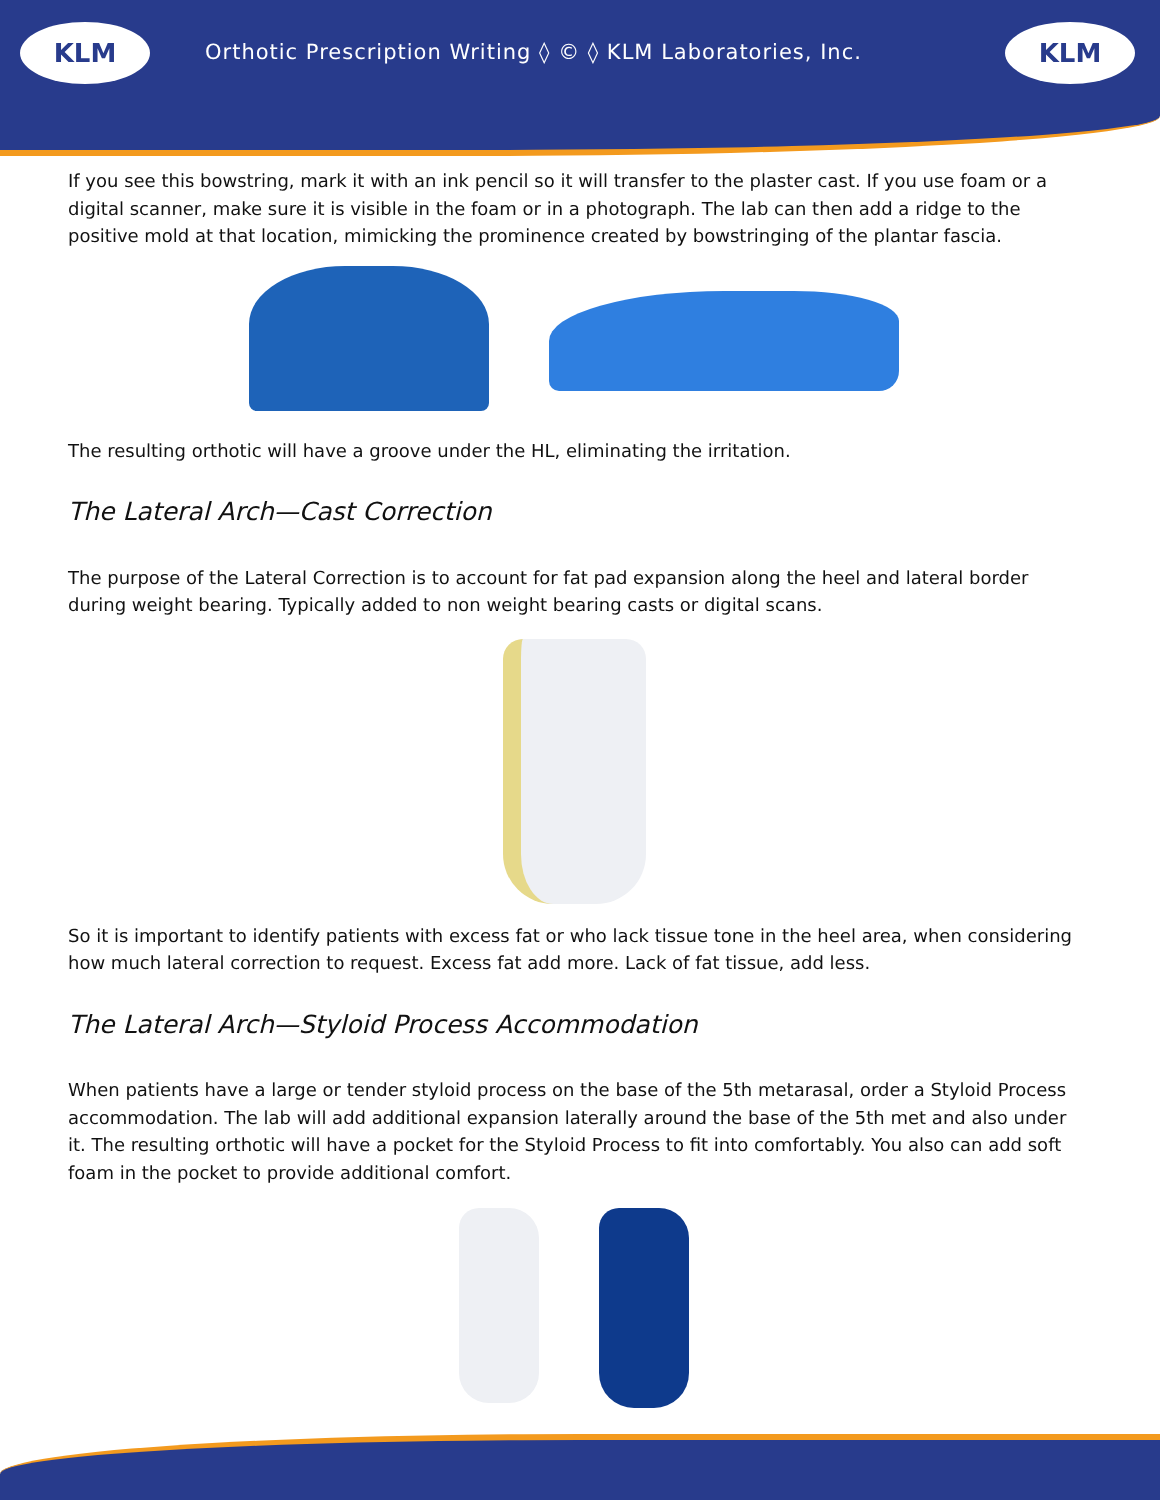KLM KLM
Orthotic Prescription Writing ◊ © ◊ KLM Laboratories, Inc.
If you see this bowstring, mark it with an ink pencil so it will transfer to the plaster cast. If you use foam or a digital scanner, make sure it is visible in the foam or in a photograph. The lab can then add a ridge to the positive mold at that location, mimicking the prominence created by bowstringing of the plantar fascia.
The resulting orthotic will have a groove under the HL, eliminating the irritation.
The Lateral Arch—Cast Correction
The purpose of the Lateral Correction is to account for fat pad expansion along the heel and lateral border during weight bearing. Typically added to non weight bearing casts or digital scans.
So it is important to identify patients with excess fat or who lack tissue tone in the heel area, when considering how much lateral correction to request. Excess fat add more. Lack of fat tissue, add less.
The Lateral Arch—Styloid Process Accommodation
When patients have a large or tender styloid process on the base of the 5th metarasal, order a Styloid Process accommodation. The lab will add additional expansion laterally around the base of the 5th met and also under it. The resulting orthotic will have a pocket for the Styloid Process to fit into comfortably. You also can add soft foam in the pocket to provide additional comfort.